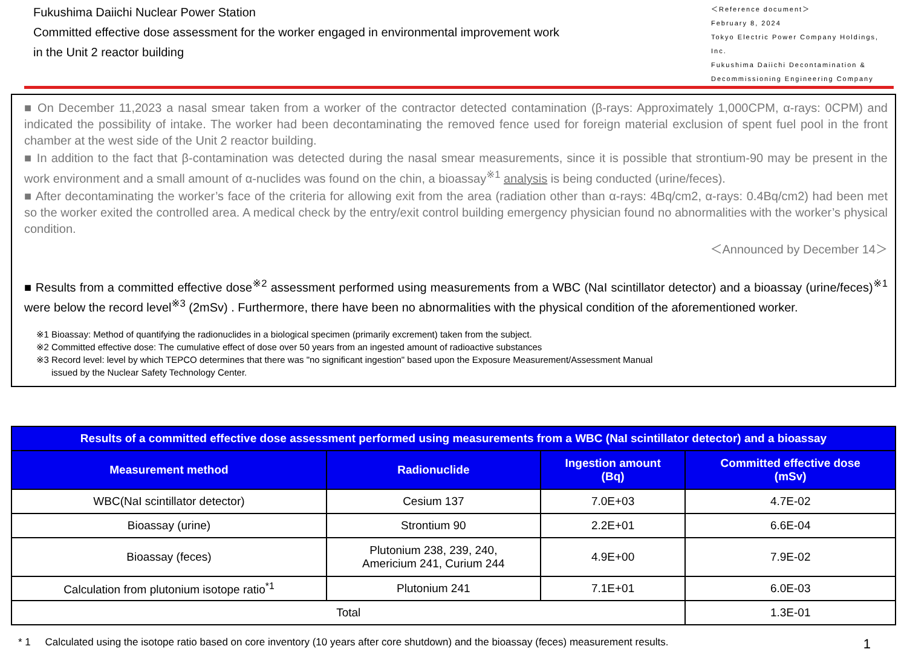Fukushima Daiichi Nuclear Power Station
Committed effective dose assessment for the worker engaged in environmental improvement work
in the Unit 2 reactor building
＜Reference document＞
February 8, 2024
Tokyo Electric Power Company Holdings, Inc.
Fukushima Daiichi Decontamination & Decommissioning Engineering Company
■ On December 11,2023 a nasal smear taken from a worker of the contractor detected contamination (β-rays: Approximately 1,000CPM, α-rays: 0CPM) and indicated the possibility of intake. The worker had been decontaminating the removed fence used for foreign material exclusion of spent fuel pool in the front chamber at the west side of the Unit 2 reactor building.
■ In addition to the fact that β-contamination was detected during the nasal smear measurements, since it is possible that strontium-90 may be present in the work environment and a small amount of α-nuclides was found on the chin, a bioassay<sup>※1</sup> analysis is being conducted (urine/feces).
■ After decontaminating the worker’s face of the criteria for allowing exit from the area (radiation other than α-rays: 4Bq/cm2, α-rays: 0.4Bq/cm2) had been met so the worker exited the controlled area. A medical check by the entry/exit control building emergency physician found no abnormalities with the worker’s physical condition.
＜Announced by December 14＞
■ Results from a committed effective dose<sup>※2</sup> assessment performed using measurements from a WBC (NaI scintillator detector) and a bioassay (urine/feces)<sup>※1</sup> were below the record level<sup>※3</sup> (2mSv) . Furthermore, there have been no abnormalities with the physical condition of the aforementioned worker.
※1 Bioassay: Method of quantifying the radionuclides in a biological specimen (primarily excrement) taken from the subject.
※2 Committed effective dose: The cumulative effect of dose over 50 years from an ingested amount of radioactive substances
※3 Record level: level by which TEPCO determines that there was "no significant ingestion" based upon the Exposure Measurement/Assessment Manual
issued by the Nuclear Safety Technology Center.
| Results of a committed effective dose assessment performed using measurements from a WBC (NaI scintillator detector) and a bioassay | | | |
| --- | --- | --- | --- |
| Measurement method | Radionuclide | Ingestion amount (Bq) | Committed effective dose (mSv) |
| WBC(NaI scintillator detector) | Cesium 137 | 7.0E+03 | 4.7E-02 |
| Bioassay (urine) | Strontium 90 | 2.2E+01 | 6.6E-04 |
| Bioassay (feces) | Plutonium 238, 239, 240, Americium 241, Curium 244 | 4.9E+00 | 7.9E-02 |
| Calculation from plutonium isotope ratio<sup>*1</sup> | Plutonium 241 | 7.1E+01 | 6.0E-03 |
| Total | | | 1.3E-01 |
* 1 Calculated using the isotope ratio based on core inventory (10 years after core shutdown) and the bioassay (feces) measurement results. 1